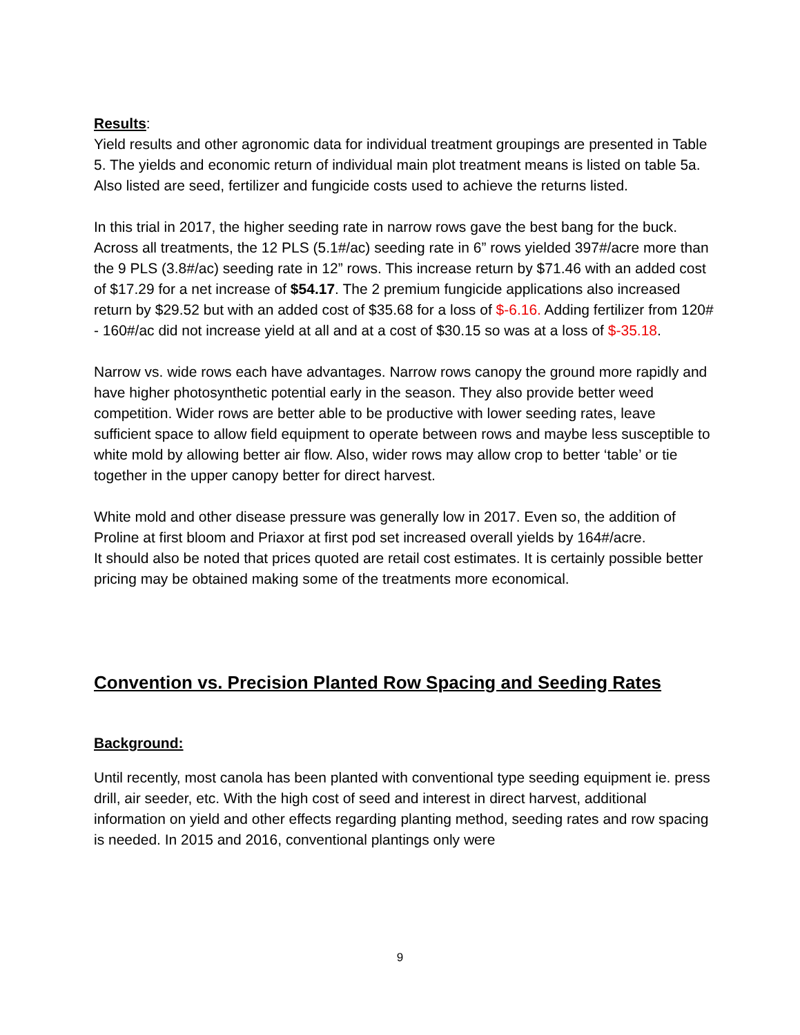Results:
Yield results and other agronomic data for individual treatment groupings are presented in Table 5. The yields and economic return of individual main plot treatment means is listed on table 5a. Also listed are seed, fertilizer and fungicide costs used to achieve the returns listed.
In this trial in 2017, the higher seeding rate in narrow rows gave the best bang for the buck. Across all treatments, the 12 PLS (5.1#/ac) seeding rate in 6” rows yielded 397#/acre more than the 9 PLS (3.8#/ac) seeding rate in 12” rows. This increase return by $71.46 with an added cost of $17.29 for a net increase of $54.17. The 2 premium fungicide applications also increased return by $29.52 but with an added cost of $35.68 for a loss of $-6.16. Adding fertilizer from 120# - 160#/ac did not increase yield at all and at a cost of $30.15 so was at a loss of $-35.18.
Narrow vs. wide rows each have advantages. Narrow rows canopy the ground more rapidly and have higher photosynthetic potential early in the season. They also provide better weed competition. Wider rows are better able to be productive with lower seeding rates, leave sufficient space to allow field equipment to operate between rows and maybe less susceptible to white mold by allowing better air flow. Also, wider rows may allow crop to better ‘table’ or tie together in the upper canopy better for direct harvest.
White mold and other disease pressure was generally low in 2017. Even so, the addition of Proline at first bloom and Priaxor at first pod set increased overall yields by 164#/acre.
It should also be noted that prices quoted are retail cost estimates. It is certainly possible better pricing may be obtained making some of the treatments more economical.
Convention vs. Precision Planted Row Spacing and Seeding Rates
Background:
Until recently, most canola has been planted with conventional type seeding equipment ie. press drill, air seeder, etc. With the high cost of seed and interest in direct harvest, additional information on yield and other effects regarding planting method, seeding rates and row spacing is needed. In 2015 and 2016, conventional plantings only were
9